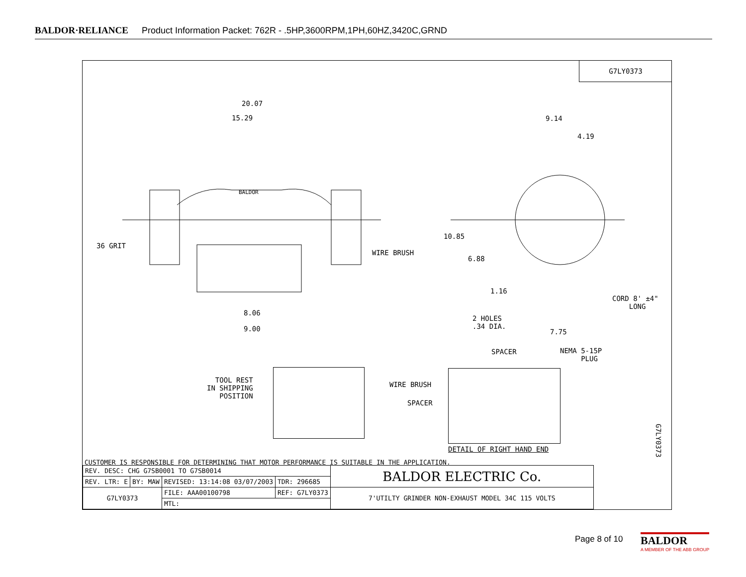BALDOR·RELIANCE Product Information Packet: 762R - .5HP,3600RPM,1PH,60HZ,3420C,GRND
G7LY0373
20.07
15.29 9.14
4.19
BALDOR
36 GRIT
WIRE BRUSH
10.85
6.88
1.16
CORD 8' ±4"
LONG
2 HOLES
.34 DIA.
8.06
9.00 7.75
SPACER NEMA 5-15P
PLUG
TOOL REST
IN SHIPPING
POSITION
WIRE BRUSH
SPACER
DETAIL OF RIGHT HAND END
G7LY0373
CUSTOMER IS RESPONSIBLE FOR DETERMINING THAT MOTOR PERFORMANCE IS SUITABLE IN THE APPLICATION.
| REV. DESC: CHG G7SB0001 TO G7SB0014 | | | | BALDOR ELECTRIC Co. |
| REV. LTR: E | BY: MAW | REVISED: 13:14:08 03/07/2003 | TDR: 296685 | |
| G7LY0373 | | FILE: AAA00100798 | REF: G7LY0373 | 7'UTILTY GRINDER NON-EXHAUST MODEL 34C 115 VOLTS |
| | | MTL: | | |
Page 8 of 10
BALDOR
A MEMBER OF THE ABB GROUP